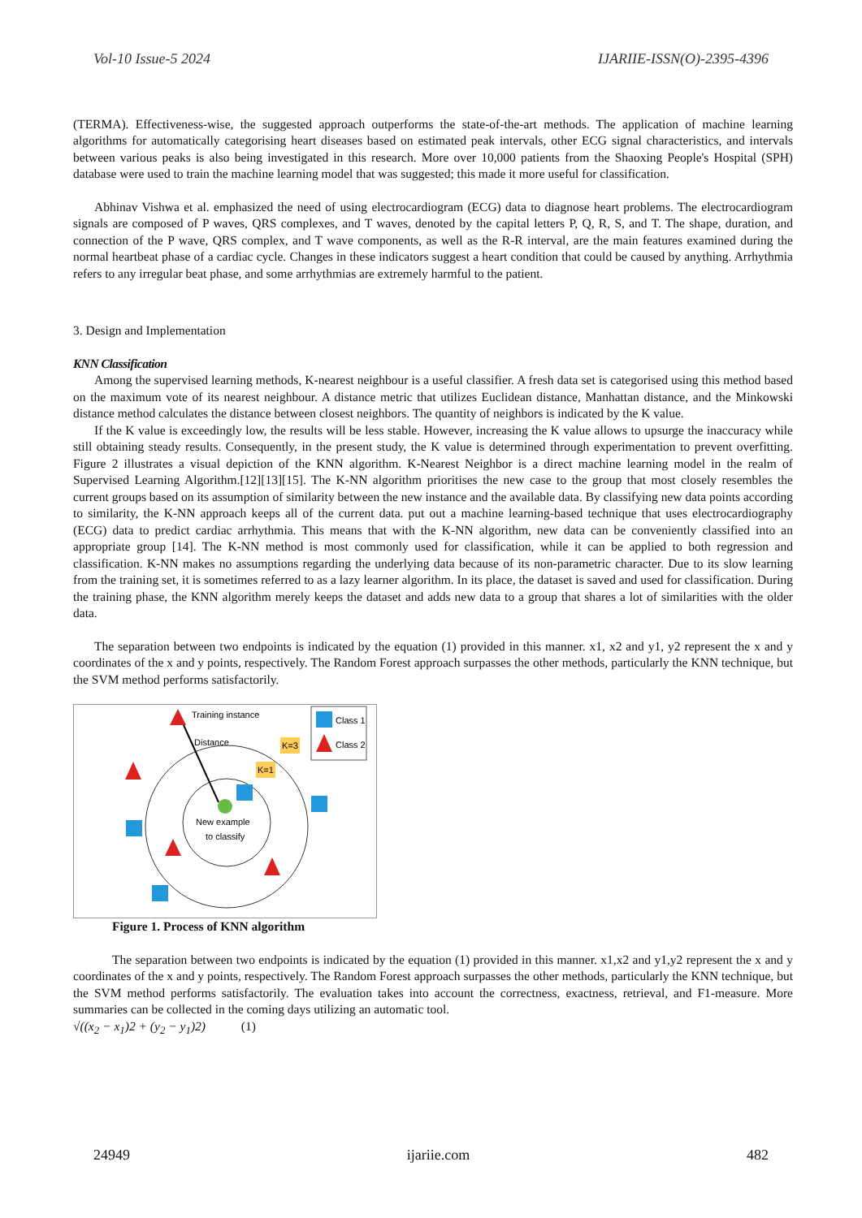Vol-10 Issue-5 2024 IJARIIE-ISSN(O)-2395-4396
(TERMA). Effectiveness-wise, the suggested approach outperforms the state-of-the-art methods. The application of machine learning algorithms for automatically categorising heart diseases based on estimated peak intervals, other ECG signal characteristics, and intervals between various peaks is also being investigated in this research. More over 10,000 patients from the Shaoxing People's Hospital (SPH) database were used to train the machine learning model that was suggested; this made it more useful for classification.
Abhinav Vishwa et al. emphasized the need of using electrocardiogram (ECG) data to diagnose heart problems. The electrocardiogram signals are composed of P waves, QRS complexes, and T waves, denoted by the capital letters P, Q, R, S, and T. The shape, duration, and connection of the P wave, QRS complex, and T wave components, as well as the R-R interval, are the main features examined during the normal heartbeat phase of a cardiac cycle. Changes in these indicators suggest a heart condition that could be caused by anything. Arrhythmia refers to any irregular beat phase, and some arrhythmias are extremely harmful to the patient.
3. Design and Implementation
KNN Classification
Among the supervised learning methods, K-nearest neighbour is a useful classifier. A fresh data set is categorised using this method based on the maximum vote of its nearest neighbour. A distance metric that utilizes Euclidean distance, Manhattan distance, and the Minkowski distance method calculates the distance between closest neighbors. The quantity of neighbors is indicated by the K value.
If the K value is exceedingly low, the results will be less stable. However, increasing the K value allows to upsurge the inaccuracy while still obtaining steady results. Consequently, in the present study, the K value is determined through experimentation to prevent overfitting. Figure 2 illustrates a visual depiction of the KNN algorithm. K-Nearest Neighbor is a direct machine learning model in the realm of Supervised Learning Algorithm.[12][13][15]. The K-NN algorithm prioritises the new case to the group that most closely resembles the current groups based on its assumption of similarity between the new instance and the available data. By classifying new data points according to similarity, the K-NN approach keeps all of the current data. put out a machine learning-based technique that uses electrocardiography (ECG) data to predict cardiac arrhythmia. This means that with the K-NN algorithm, new data can be conveniently classified into an appropriate group [14]. The K-NN method is most commonly used for classification, while it can be applied to both regression and classification. K-NN makes no assumptions regarding the underlying data because of its non-parametric character. Due to its slow learning from the training set, it is sometimes referred to as a lazy learner algorithm. In its place, the dataset is saved and used for classification. During the training phase, the KNN algorithm merely keeps the dataset and adds new data to a group that shares a lot of similarities with the older data.
The separation between two endpoints is indicated by the equation (1) provided in this manner. x1, x2 and y1, y2 represent the x and y coordinates of the x and y points, respectively. The Random Forest approach surpasses the other methods, particularly the KNN technique, but the SVM method performs satisfactorily.
Training instance
Distance
K=3
K=1
New example
to classify
Class 1
Class 2
Figure 1. Process of KNN algorithm
The separation between two endpoints is indicated by the equation (1) provided in this manner. x1,x2 and y1,y2 represent the x and y coordinates of the x and y points, respectively. The Random Forest approach surpasses the other methods, particularly the KNN technique, but the SVM method performs satisfactorily. The evaluation takes into account the correctness, exactness, retrieval, and F1-measure. More summaries can be collected in the coming days utilizing an automatic tool.
√((x<sub>2</sub> − x<sub>1</sub>)2 + (y<sub>2</sub> − y<sub>1</sub>)2) (1)
24949 ijariie.com 482